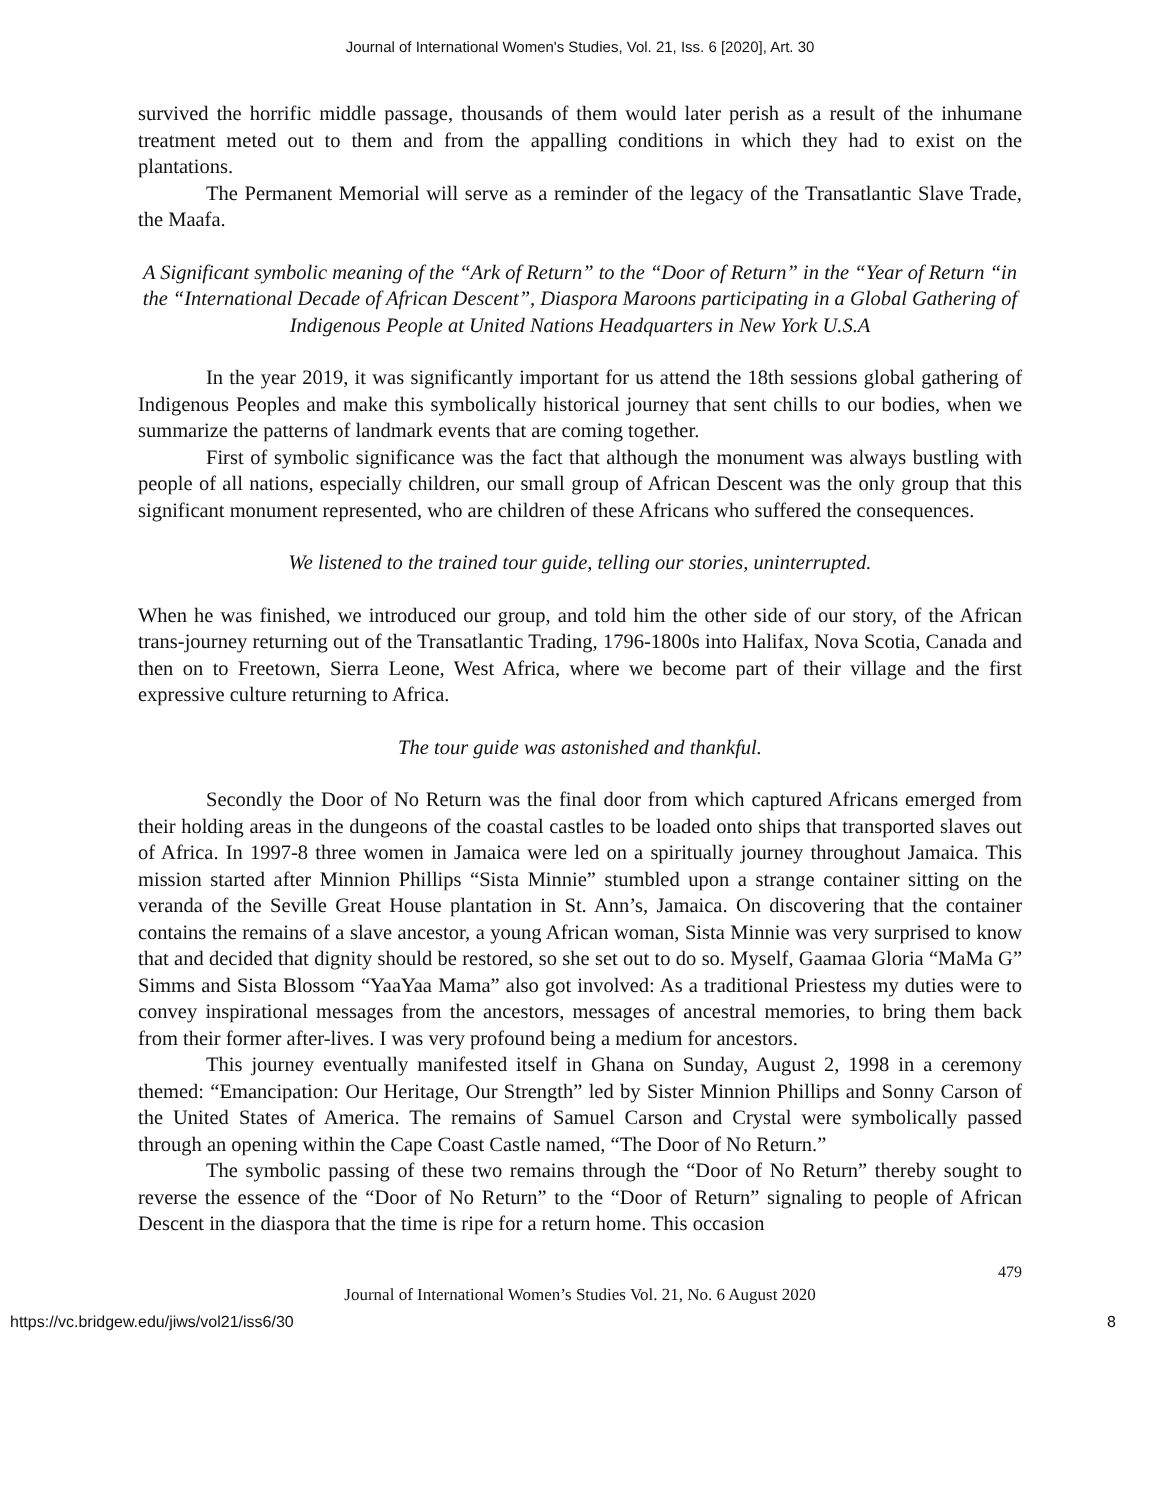Journal of International Women's Studies, Vol. 21, Iss. 6 [2020], Art. 30
survived the horrific middle passage, thousands of them would later perish as a result of the inhumane treatment meted out to them and from the appalling conditions in which they had to exist on the plantations.
The Permanent Memorial will serve as a reminder of the legacy of the Transatlantic Slave Trade, the Maafa.
A Significant symbolic meaning of the “Ark of Return” to the “Door of Return” in the “Year of Return “in the “International Decade of African Descent”, Diaspora Maroons participating in a Global Gathering of Indigenous People at United Nations Headquarters in New York U.S.A
In the year 2019, it was significantly important for us attend the 18th sessions global gathering of Indigenous Peoples and make this symbolically historical journey that sent chills to our bodies, when we summarize the patterns of landmark events that are coming together.
First of symbolic significance was the fact that although the monument was always bustling with people of all nations, especially children, our small group of African Descent was the only group that this significant monument represented, who are children of these Africans who suffered the consequences.
We listened to the trained tour guide, telling our stories, uninterrupted.
When he was finished, we introduced our group, and told him the other side of our story, of the African trans-journey returning out of the Transatlantic Trading, 1796-1800s into Halifax, Nova Scotia, Canada and then on to Freetown, Sierra Leone, West Africa, where we become part of their village and the first expressive culture returning to Africa.
The tour guide was astonished and thankful.
Secondly the Door of No Return was the final door from which captured Africans emerged from their holding areas in the dungeons of the coastal castles to be loaded onto ships that transported slaves out of Africa. In 1997-8 three women in Jamaica were led on a spiritually journey throughout Jamaica. This mission started after Minnion Phillips “Sista Minnie” stumbled upon a strange container sitting on the veranda of the Seville Great House plantation in St. Ann’s, Jamaica. On discovering that the container contains the remains of a slave ancestor, a young African woman, Sista Minnie was very surprised to know that and decided that dignity should be restored, so she set out to do so. Myself, Gaamaa Gloria “MaMa G” Simms and Sista Blossom “YaaYaa Mama” also got involved: As a traditional Priestess my duties were to convey inspirational messages from the ancestors, messages of ancestral memories, to bring them back from their former after-lives. I was very profound being a medium for ancestors.
This journey eventually manifested itself in Ghana on Sunday, August 2, 1998 in a ceremony themed: “Emancipation: Our Heritage, Our Strength” led by Sister Minnion Phillips and Sonny Carson of the United States of America. The remains of Samuel Carson and Crystal were symbolically passed through an opening within the Cape Coast Castle named, “The Door of No Return.”
The symbolic passing of these two remains through the “Door of No Return” thereby sought to reverse the essence of the “Door of No Return” to the “Door of Return” signaling to people of African Descent in the diaspora that the time is ripe for a return home. This occasion
479
Journal of International Women’s Studies Vol. 21, No. 6 August 2020
https://vc.bridgew.edu/jiws/vol21/iss6/30 8